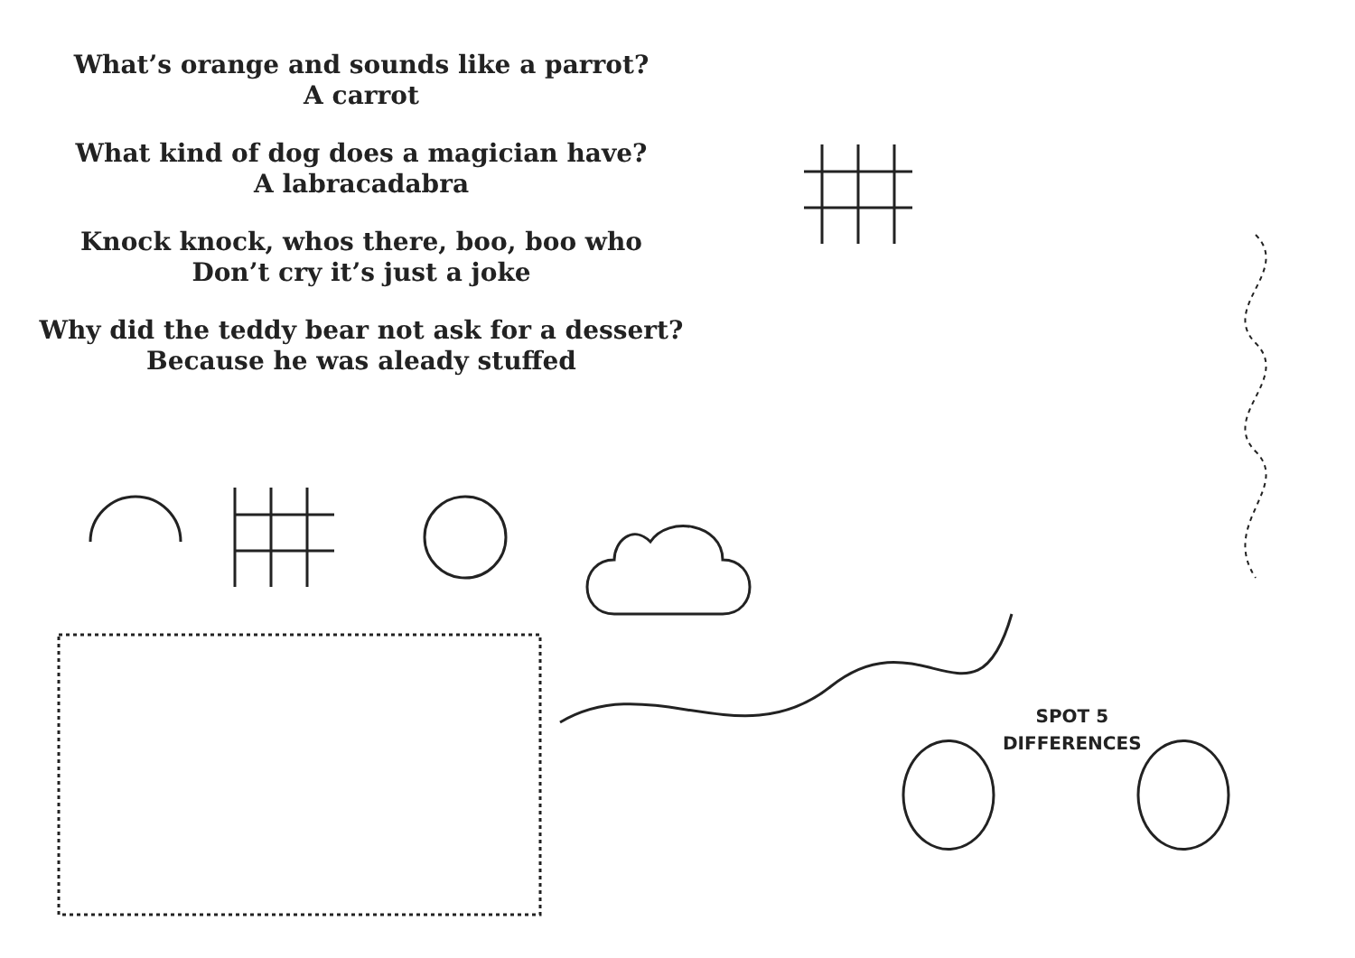What’s orange and sounds like a parrot?
A carrot
What kind of dog does a magician have?
A labracadabra
Knock knock, whos there, boo, boo who
Don’t cry it’s just a joke
Why did the teddy bear not ask for a dessert?
Because he was aleady stuffed
SPOT 5
DIFFERENCES